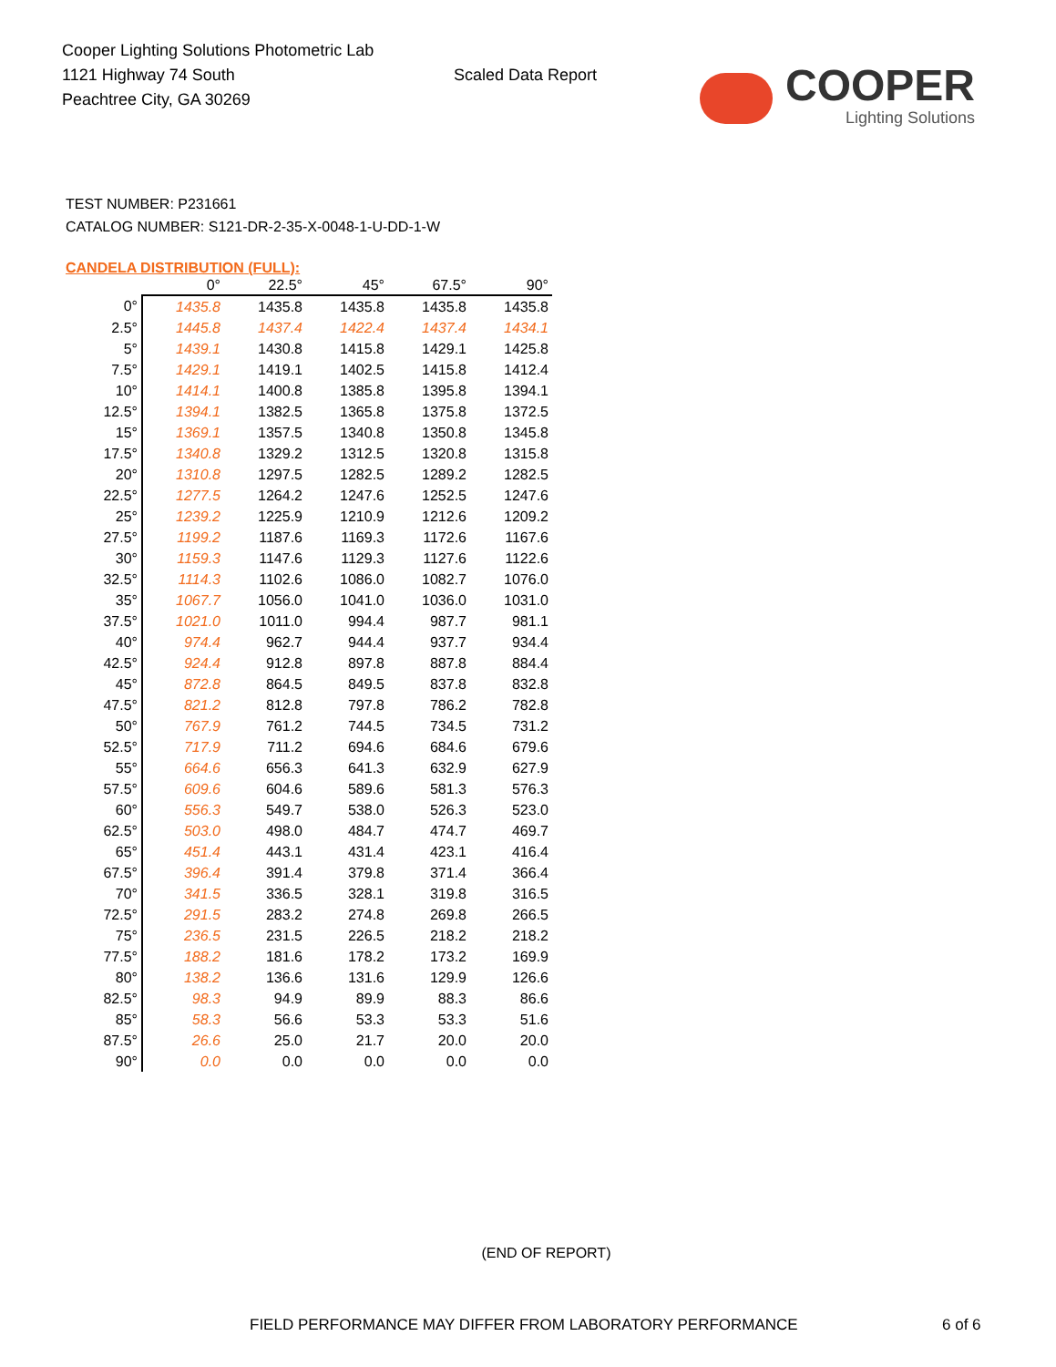Cooper Lighting Solutions Photometric Lab
1121 Highway 74 South
Peachtree City, GA 30269
Scaled Data Report
COOPER
Lighting Solutions
TEST NUMBER: P231661
CATALOG NUMBER: S121-DR-2-35-X-0048-1-U-DD-1-W
CANDELA DISTRIBUTION (FULL):
| | 0° | 22.5° | 45° | 67.5° | 90° |
| --- | --- | --- | --- | --- | --- |
| 0° | 1435.8 | 1435.8 | 1435.8 | 1435.8 | 1435.8 |
| 2.5° | 1445.8 | 1437.4 | 1422.4 | 1437.4 | 1434.1 |
| 5° | 1439.1 | 1430.8 | 1415.8 | 1429.1 | 1425.8 |
| 7.5° | 1429.1 | 1419.1 | 1402.5 | 1415.8 | 1412.4 |
| 10° | 1414.1 | 1400.8 | 1385.8 | 1395.8 | 1394.1 |
| 12.5° | 1394.1 | 1382.5 | 1365.8 | 1375.8 | 1372.5 |
| 15° | 1369.1 | 1357.5 | 1340.8 | 1350.8 | 1345.8 |
| 17.5° | 1340.8 | 1329.2 | 1312.5 | 1320.8 | 1315.8 |
| 20° | 1310.8 | 1297.5 | 1282.5 | 1289.2 | 1282.5 |
| 22.5° | 1277.5 | 1264.2 | 1247.6 | 1252.5 | 1247.6 |
| 25° | 1239.2 | 1225.9 | 1210.9 | 1212.6 | 1209.2 |
| 27.5° | 1199.2 | 1187.6 | 1169.3 | 1172.6 | 1167.6 |
| 30° | 1159.3 | 1147.6 | 1129.3 | 1127.6 | 1122.6 |
| 32.5° | 1114.3 | 1102.6 | 1086.0 | 1082.7 | 1076.0 |
| 35° | 1067.7 | 1056.0 | 1041.0 | 1036.0 | 1031.0 |
| 37.5° | 1021.0 | 1011.0 | 994.4 | 987.7 | 981.1 |
| 40° | 974.4 | 962.7 | 944.4 | 937.7 | 934.4 |
| 42.5° | 924.4 | 912.8 | 897.8 | 887.8 | 884.4 |
| 45° | 872.8 | 864.5 | 849.5 | 837.8 | 832.8 |
| 47.5° | 821.2 | 812.8 | 797.8 | 786.2 | 782.8 |
| 50° | 767.9 | 761.2 | 744.5 | 734.5 | 731.2 |
| 52.5° | 717.9 | 711.2 | 694.6 | 684.6 | 679.6 |
| 55° | 664.6 | 656.3 | 641.3 | 632.9 | 627.9 |
| 57.5° | 609.6 | 604.6 | 589.6 | 581.3 | 576.3 |
| 60° | 556.3 | 549.7 | 538.0 | 526.3 | 523.0 |
| 62.5° | 503.0 | 498.0 | 484.7 | 474.7 | 469.7 |
| 65° | 451.4 | 443.1 | 431.4 | 423.1 | 416.4 |
| 67.5° | 396.4 | 391.4 | 379.8 | 371.4 | 366.4 |
| 70° | 341.5 | 336.5 | 328.1 | 319.8 | 316.5 |
| 72.5° | 291.5 | 283.2 | 274.8 | 269.8 | 266.5 |
| 75° | 236.5 | 231.5 | 226.5 | 218.2 | 218.2 |
| 77.5° | 188.2 | 181.6 | 178.2 | 173.2 | 169.9 |
| 80° | 138.2 | 136.6 | 131.6 | 129.9 | 126.6 |
| 82.5° | 98.3 | 94.9 | 89.9 | 88.3 | 86.6 |
| 85° | 58.3 | 56.6 | 53.3 | 53.3 | 51.6 |
| 87.5° | 26.6 | 25.0 | 21.7 | 20.0 | 20.0 |
| 90° | 0.0 | 0.0 | 0.0 | 0.0 | 0.0 |
(END OF REPORT)
FIELD PERFORMANCE MAY DIFFER FROM LABORATORY PERFORMANCE 6 of 6